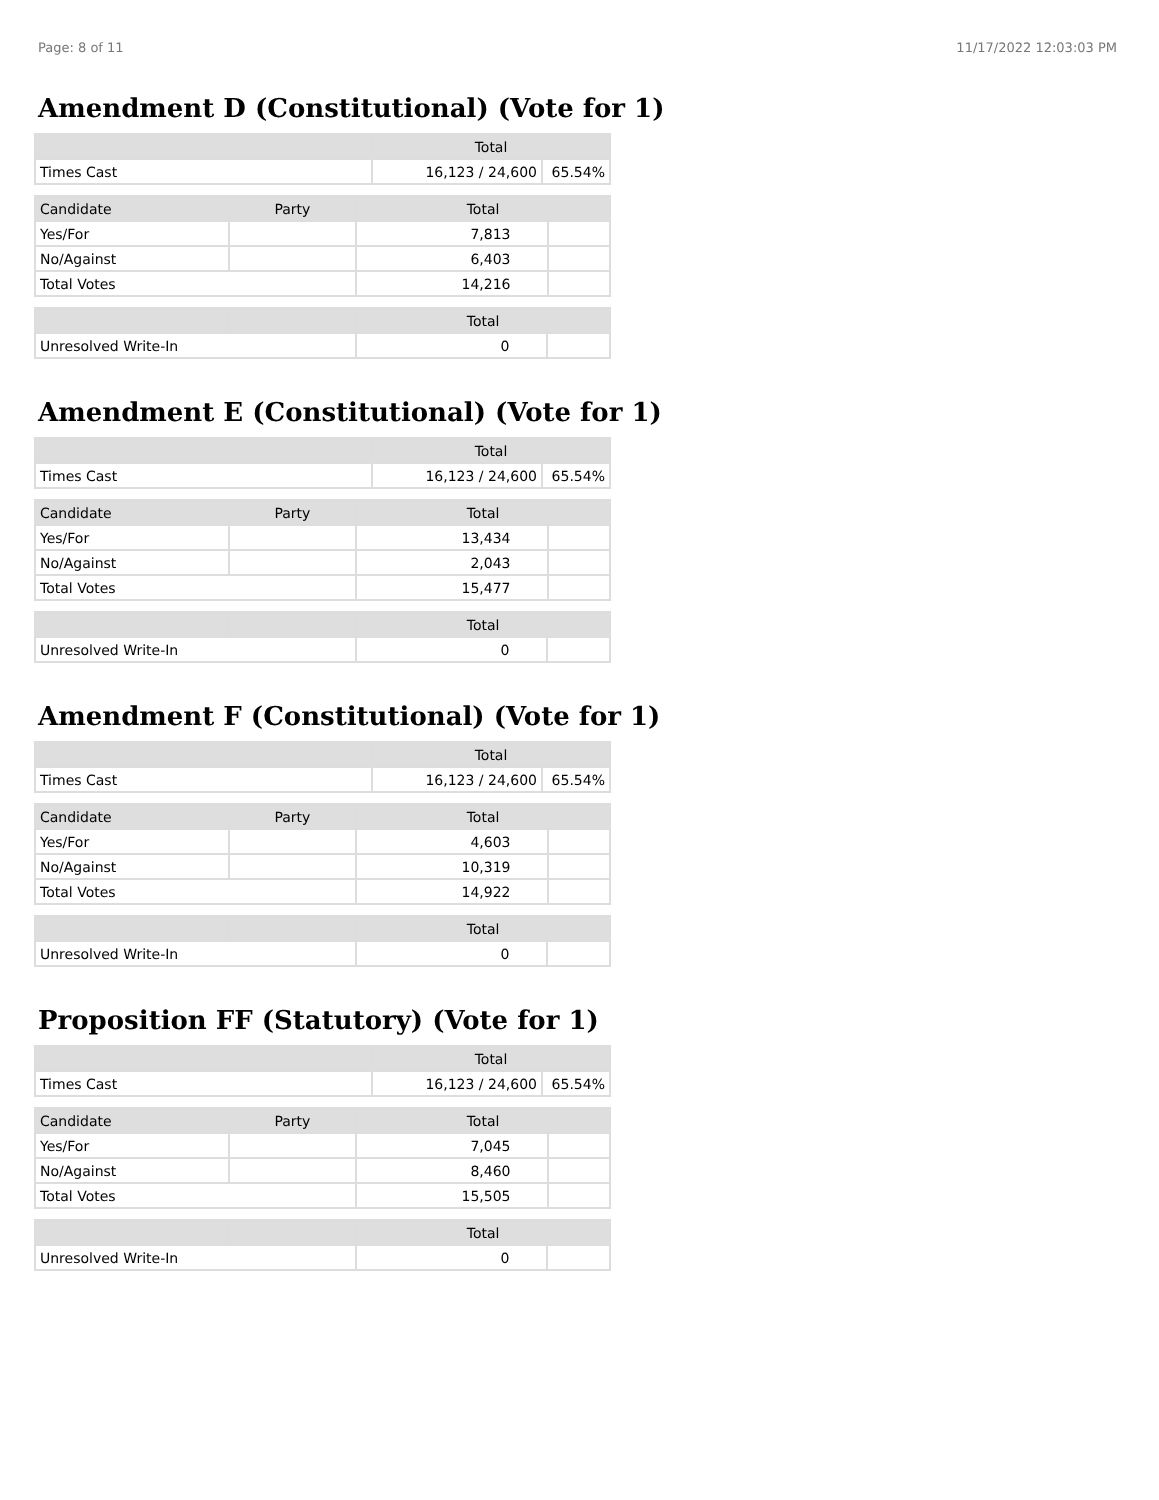Page: 8 of 11 11/17/2022 12:03:03 PM
Amendment D (Constitutional) (Vote for 1)
| | Total | |
| --- | --- | --- |
| Times Cast | 16,123 / 24,600 | 65.54% |
| Candidate | Party | Total | |
| --- | --- | --- | --- |
| Yes/For | | 7,813 | |
| No/Against | | 6,403 | |
| Total Votes | | 14,216 | |
| | | Total | |
| --- | --- | --- | --- |
| Unresolved Write-In | | 0 | |
Amendment E (Constitutional) (Vote for 1)
| | Total | |
| --- | --- | --- |
| Times Cast | 16,123 / 24,600 | 65.54% |
| Candidate | Party | Total | |
| --- | --- | --- | --- |
| Yes/For | | 13,434 | |
| No/Against | | 2,043 | |
| Total Votes | | 15,477 | |
| | | Total | |
| --- | --- | --- | --- |
| Unresolved Write-In | | 0 | |
Amendment F (Constitutional) (Vote for 1)
| | Total | |
| --- | --- | --- |
| Times Cast | 16,123 / 24,600 | 65.54% |
| Candidate | Party | Total | |
| --- | --- | --- | --- |
| Yes/For | | 4,603 | |
| No/Against | | 10,319 | |
| Total Votes | | 14,922 | |
| | | Total | |
| --- | --- | --- | --- |
| Unresolved Write-In | | 0 | |
Proposition FF (Statutory) (Vote for 1)
| | Total | |
| --- | --- | --- |
| Times Cast | 16,123 / 24,600 | 65.54% |
| Candidate | Party | Total | |
| --- | --- | --- | --- |
| Yes/For | | 7,045 | |
| No/Against | | 8,460 | |
| Total Votes | | 15,505 | |
| | | Total | |
| --- | --- | --- | --- |
| Unresolved Write-In | | 0 | |